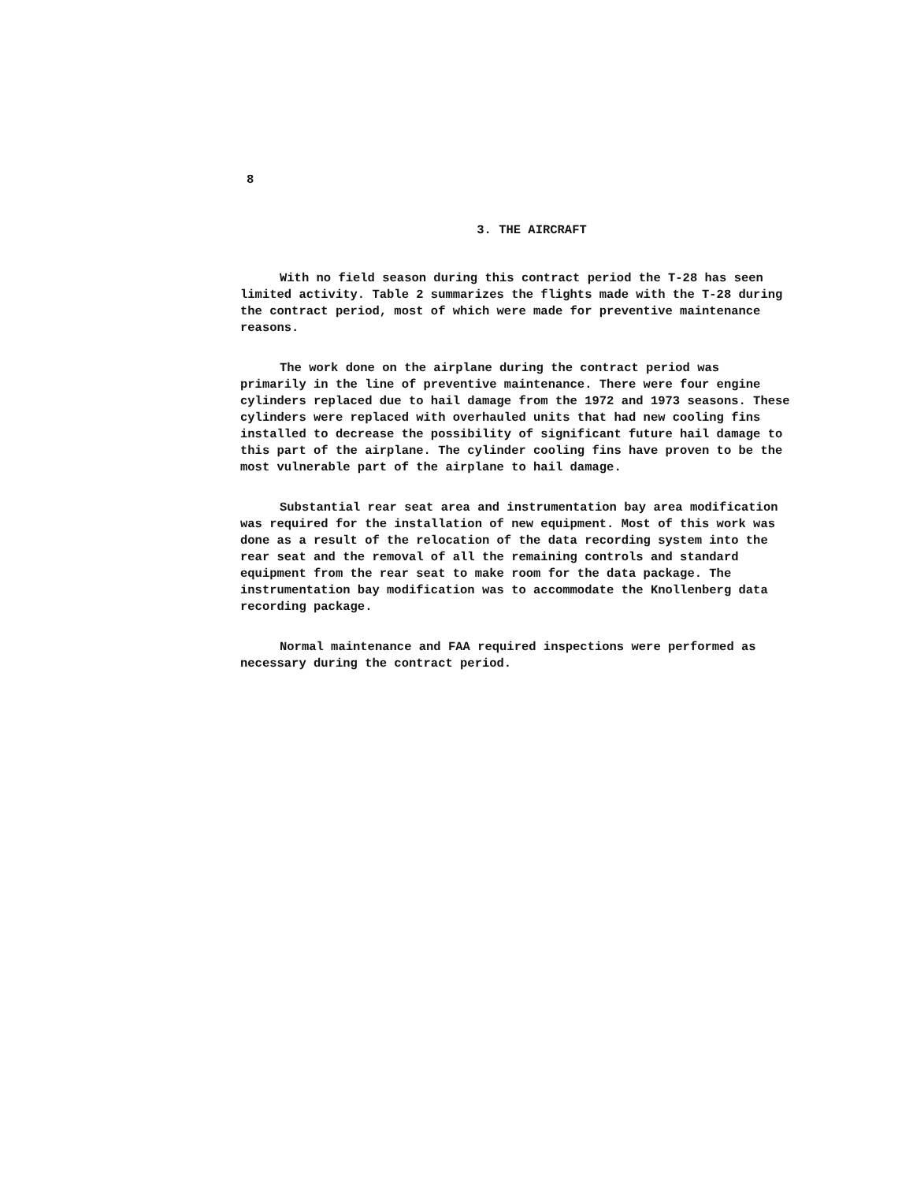8
3. THE AIRCRAFT
With no field season during this contract period the T-28 has seen limited activity. Table 2 summarizes the flights made with the T-28 during the contract period, most of which were made for preventive maintenance reasons.
The work done on the airplane during the contract period was primarily in the line of preventive maintenance. There were four engine cylinders replaced due to hail damage from the 1972 and 1973 seasons. These cylinders were replaced with overhauled units that had new cooling fins installed to decrease the possibility of significant future hail damage to this part of the airplane. The cylinder cooling fins have proven to be the most vulnerable part of the airplane to hail damage.
Substantial rear seat area and instrumentation bay area modification was required for the installation of new equipment. Most of this work was done as a result of the relocation of the data recording system into the rear seat and the removal of all the remaining controls and standard equipment from the rear seat to make room for the data package. The instrumentation bay modification was to accommodate the Knollenberg data recording package.
Normal maintenance and FAA required inspections were performed as necessary during the contract period.